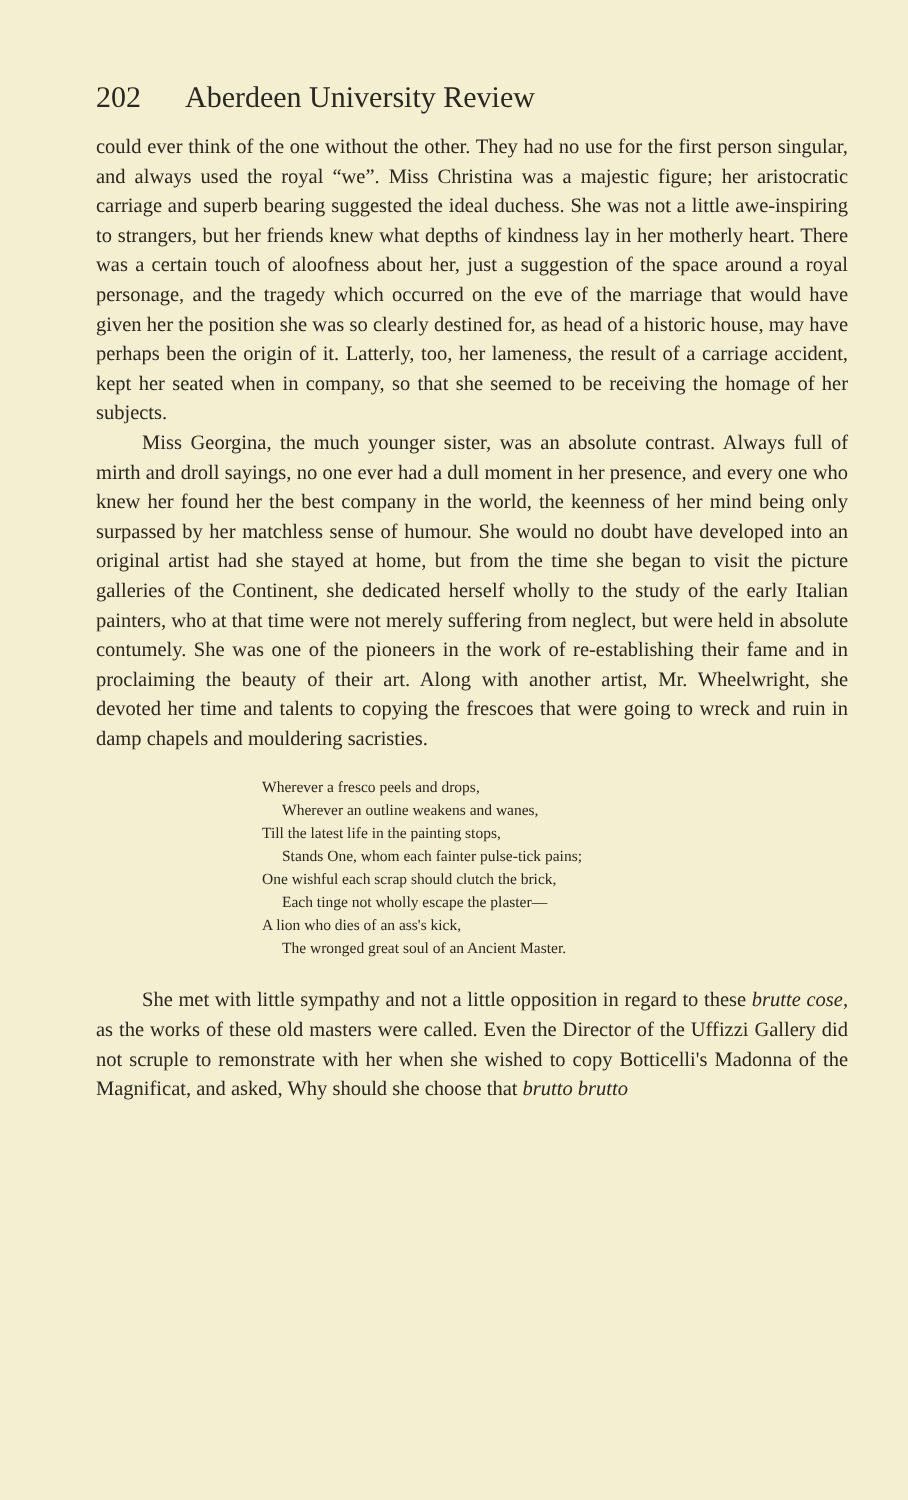202 Aberdeen University Review
could ever think of the one without the other. They had no use for the first person singular, and always used the royal “we”. Miss Christina was a majestic figure; her aristocratic carriage and superb bearing suggested the ideal duchess. She was not a little awe-inspiring to strangers, but her friends knew what depths of kindness lay in her motherly heart. There was a certain touch of aloofness about her, just a suggestion of the space around a royal personage, and the tragedy which occurred on the eve of the marriage that would have given her the position she was so clearly destined for, as head of a historic house, may have perhaps been the origin of it. Latterly, too, her lameness, the result of a carriage accident, kept her seated when in company, so that she seemed to be receiving the homage of her subjects.
Miss Georgina, the much younger sister, was an absolute contrast. Always full of mirth and droll sayings, no one ever had a dull moment in her presence, and every one who knew her found her the best company in the world, the keenness of her mind being only surpassed by her matchless sense of humour. She would no doubt have developed into an original artist had she stayed at home, but from the time she began to visit the picture galleries of the Continent, she dedicated herself wholly to the study of the early Italian painters, who at that time were not merely suffering from neglect, but were held in absolute contumely. She was one of the pioneers in the work of re-establishing their fame and in proclaiming the beauty of their art. Along with another artist, Mr. Wheelwright, she devoted her time and talents to copying the frescoes that were going to wreck and ruin in damp chapels and mouldering sacristies.
Wherever a fresco peels and drops,
Wherever an outline weakens and wanes,
Till the latest life in the painting stops,
Stands One, whom each fainter pulse-tick pains;
One wishful each scrap should clutch the brick,
Each tinge not wholly escape the plaster—
A lion who dies of an ass's kick,
The wronged great soul of an Ancient Master.
She met with little sympathy and not a little opposition in regard to these brutte cose, as the works of these old masters were called. Even the Director of the Uffizzi Gallery did not scruple to remonstrate with her when she wished to copy Botticelli's Madonna of the Magnificat, and asked, Why should she choose that brutto brutto